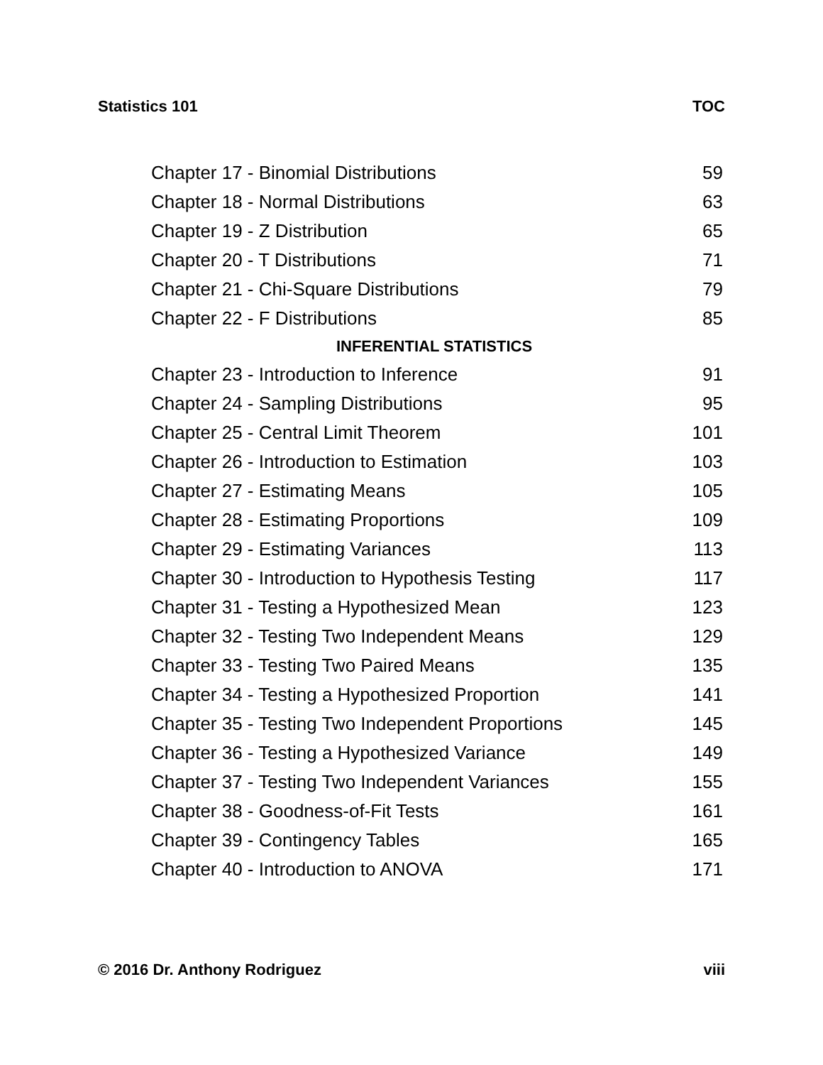Statistics 101 TOC
| Chapter 17 - Binomial Distributions | 59 |
| Chapter 18 - Normal Distributions | 63 |
| Chapter 19 - Z Distribution | 65 |
| Chapter 20 - T Distributions | 71 |
| Chapter 21 - Chi-Square Distributions | 79 |
| Chapter 22 - F Distributions | 85 |
| INFERENTIAL STATISTICS | |
| Chapter 23 - Introduction to Inference | 91 |
| Chapter 24 - Sampling Distributions | 95 |
| Chapter 25 - Central Limit Theorem | 101 |
| Chapter 26 - Introduction to Estimation | 103 |
| Chapter 27 - Estimating Means | 105 |
| Chapter 28 - Estimating Proportions | 109 |
| Chapter 29 - Estimating Variances | 113 |
| Chapter 30 - Introduction to Hypothesis Testing | 117 |
| Chapter 31 - Testing a Hypothesized Mean | 123 |
| Chapter 32 - Testing Two Independent Means | 129 |
| Chapter 33 - Testing Two Paired Means | 135 |
| Chapter 34 - Testing a Hypothesized Proportion | 141 |
| Chapter 35 - Testing Two Independent Proportions | 145 |
| Chapter 36 - Testing a Hypothesized Variance | 149 |
| Chapter 37 - Testing Two Independent Variances | 155 |
| Chapter 38 - Goodness-of-Fit Tests | 161 |
| Chapter 39 - Contingency Tables | 165 |
| Chapter 40 - Introduction to ANOVA | 171 |
© 2016 Dr. Anthony Rodriguez viii